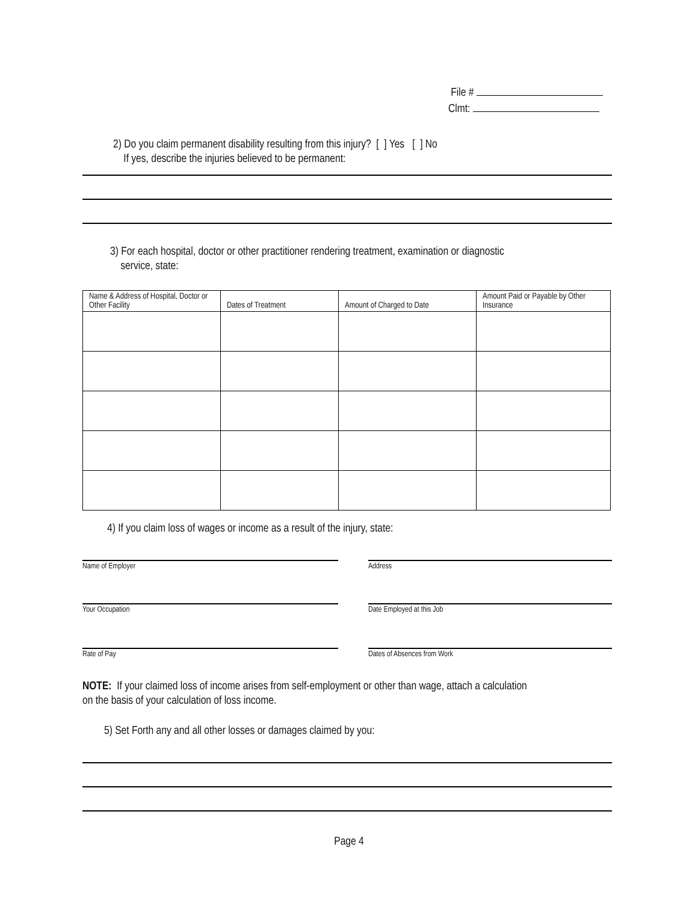File #
Clmt:
2) Do you claim permanent disability resulting from this injury? [ ] Yes [ ] No
If yes, describe the injuries believed to be permanent:
3) For each hospital, doctor or other practitioner rendering treatment, examination or diagnostic
service, state:
| Name & Address of Hospital, Doctor or Other Facility | Dates of Treatment | Amount of Charged to Date | Amount Paid or Payable by Other Insurance |
| --- | --- | --- | --- |
4) If you claim loss of wages or income as a result of the injury, state:
Name of Employer Address
Your Occupation Date Employed at this Job
Rate of Pay Dates of Absences from Work
NOTE: If your claimed loss of income arises from self-employment or other than wage, attach a calculation
on the basis of your calculation of loss income.
5) Set Forth any and all other losses or damages claimed by you:
Page 4